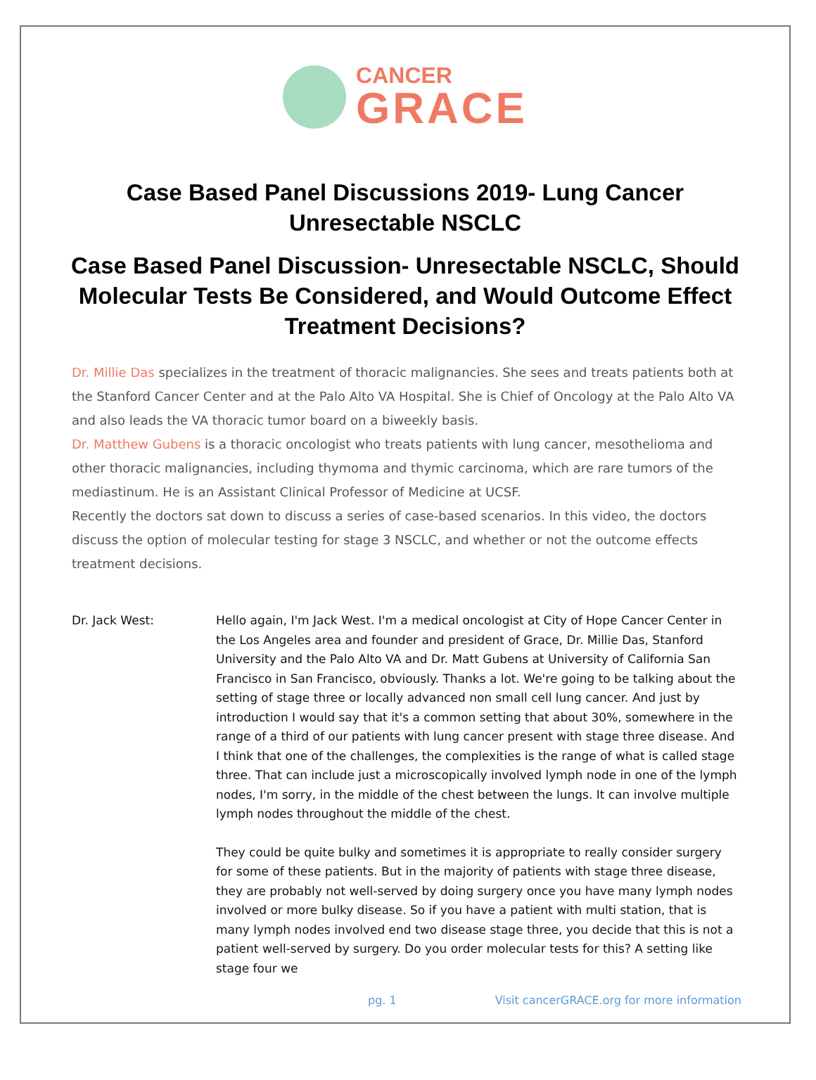CANCER
GRACE
Case Based Panel Discussions 2019- Lung Cancer Unresectable NSCLC
Case Based Panel Discussion- Unresectable NSCLC, Should Molecular Tests Be Considered, and Would Outcome Effect Treatment Decisions?
Dr. Millie Das specializes in the treatment of thoracic malignancies. She sees and treats patients both at the Stanford Cancer Center and at the Palo Alto VA Hospital. She is Chief of Oncology at the Palo Alto VA and also leads the VA thoracic tumor board on a biweekly basis.
Dr. Matthew Gubens is a thoracic oncologist who treats patients with lung cancer, mesothelioma and other thoracic malignancies, including thymoma and thymic carcinoma, which are rare tumors of the mediastinum. He is an Assistant Clinical Professor of Medicine at UCSF.
Recently the doctors sat down to discuss a series of case-based scenarios. In this video, the doctors discuss the option of molecular testing for stage 3 NSCLC, and whether or not the outcome effects treatment decisions.
Dr. Jack West: Hello again, I'm Jack West. I'm a medical oncologist at City of Hope Cancer Center in the Los Angeles area and founder and president of Grace, Dr. Millie Das, Stanford University and the Palo Alto VA and Dr. Matt Gubens at University of California San Francisco in San Francisco, obviously. Thanks a lot. We're going to be talking about the setting of stage three or locally advanced non small cell lung cancer. And just by introduction I would say that it's a common setting that about 30%, somewhere in the range of a third of our patients with lung cancer present with stage three disease. And I think that one of the challenges, the complexities is the range of what is called stage three. That can include just a microscopically involved lymph node in one of the lymph nodes, I'm sorry, in the middle of the chest between the lungs. It can involve multiple lymph nodes throughout the middle of the chest.
They could be quite bulky and sometimes it is appropriate to really consider surgery for some of these patients. But in the majority of patients with stage three disease, they are probably not well-served by doing surgery once you have many lymph nodes involved or more bulky disease. So if you have a patient with multi station, that is many lymph nodes involved end two disease stage three, you decide that this is not a patient well-served by surgery. Do you order molecular tests for this? A setting like stage four we
pg. 1 Visit cancerGRACE.org for more information